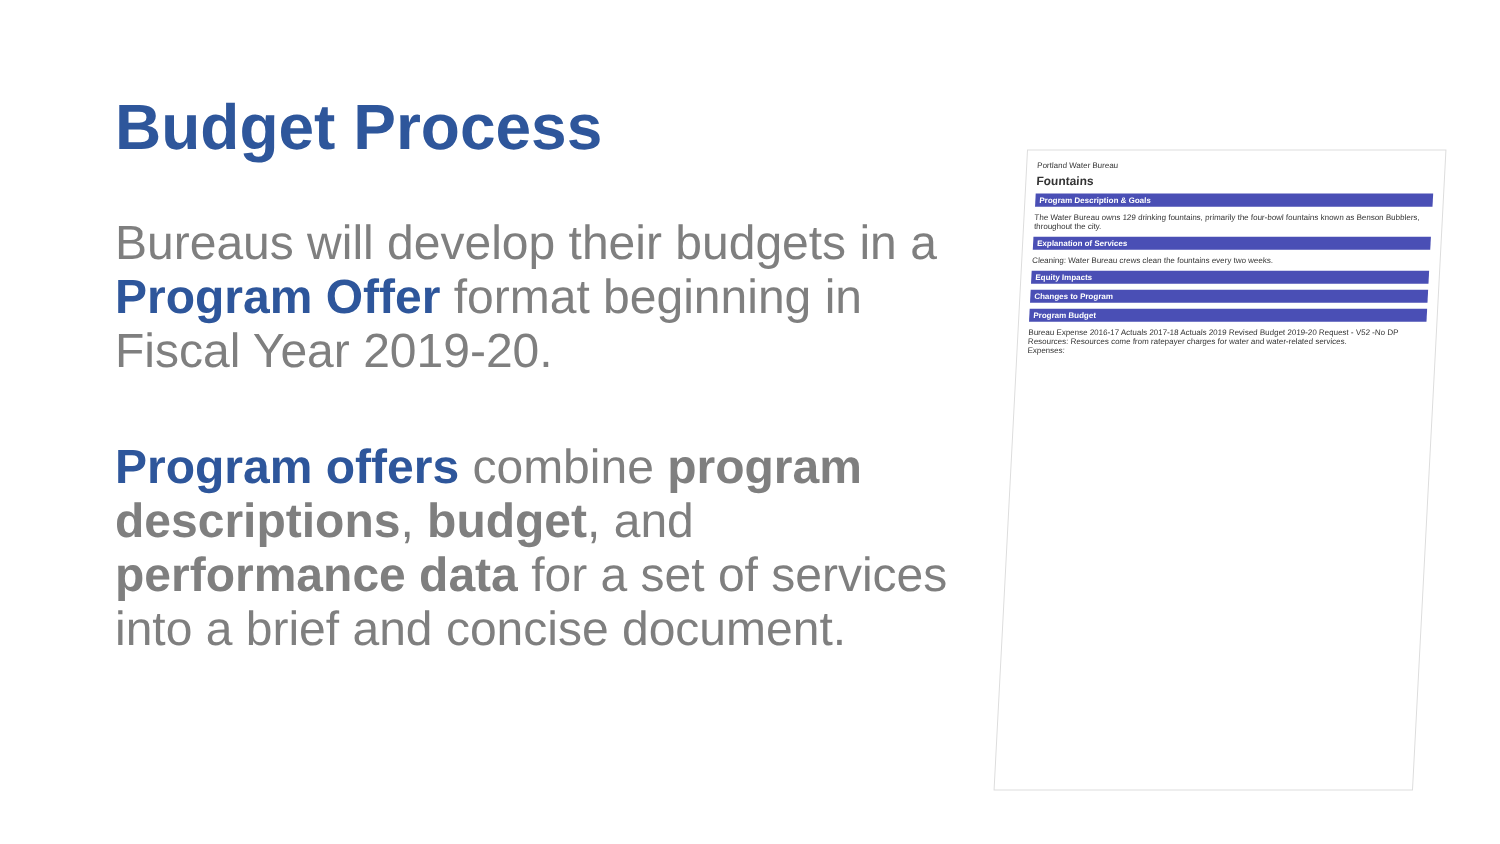Budget Process
Bureaus will develop their budgets in a Program Offer format beginning in Fiscal Year 2019-20.
Program offers combine program descriptions, budget, and performance data for a set of services into a brief and concise document.
Portland Water Bureau
Fountains
Program Description & Goals
The Water Bureau owns 129 drinking fountains, primarily the four-bowl fountains known as Benson Bubblers, throughout the city.
Explanation of Services
Cleaning: Water Bureau crews clean the fountains every two weeks.
Equity Impacts
Changes to Program
Program Budget
Bureau Expense 2016-17 Actuals 2017-18 Actuals 2019 Revised Budget 2019-20 Request - V52 -No DP
Resources: Resources come from ratepayer charges for water and water-related services.
Expenses: